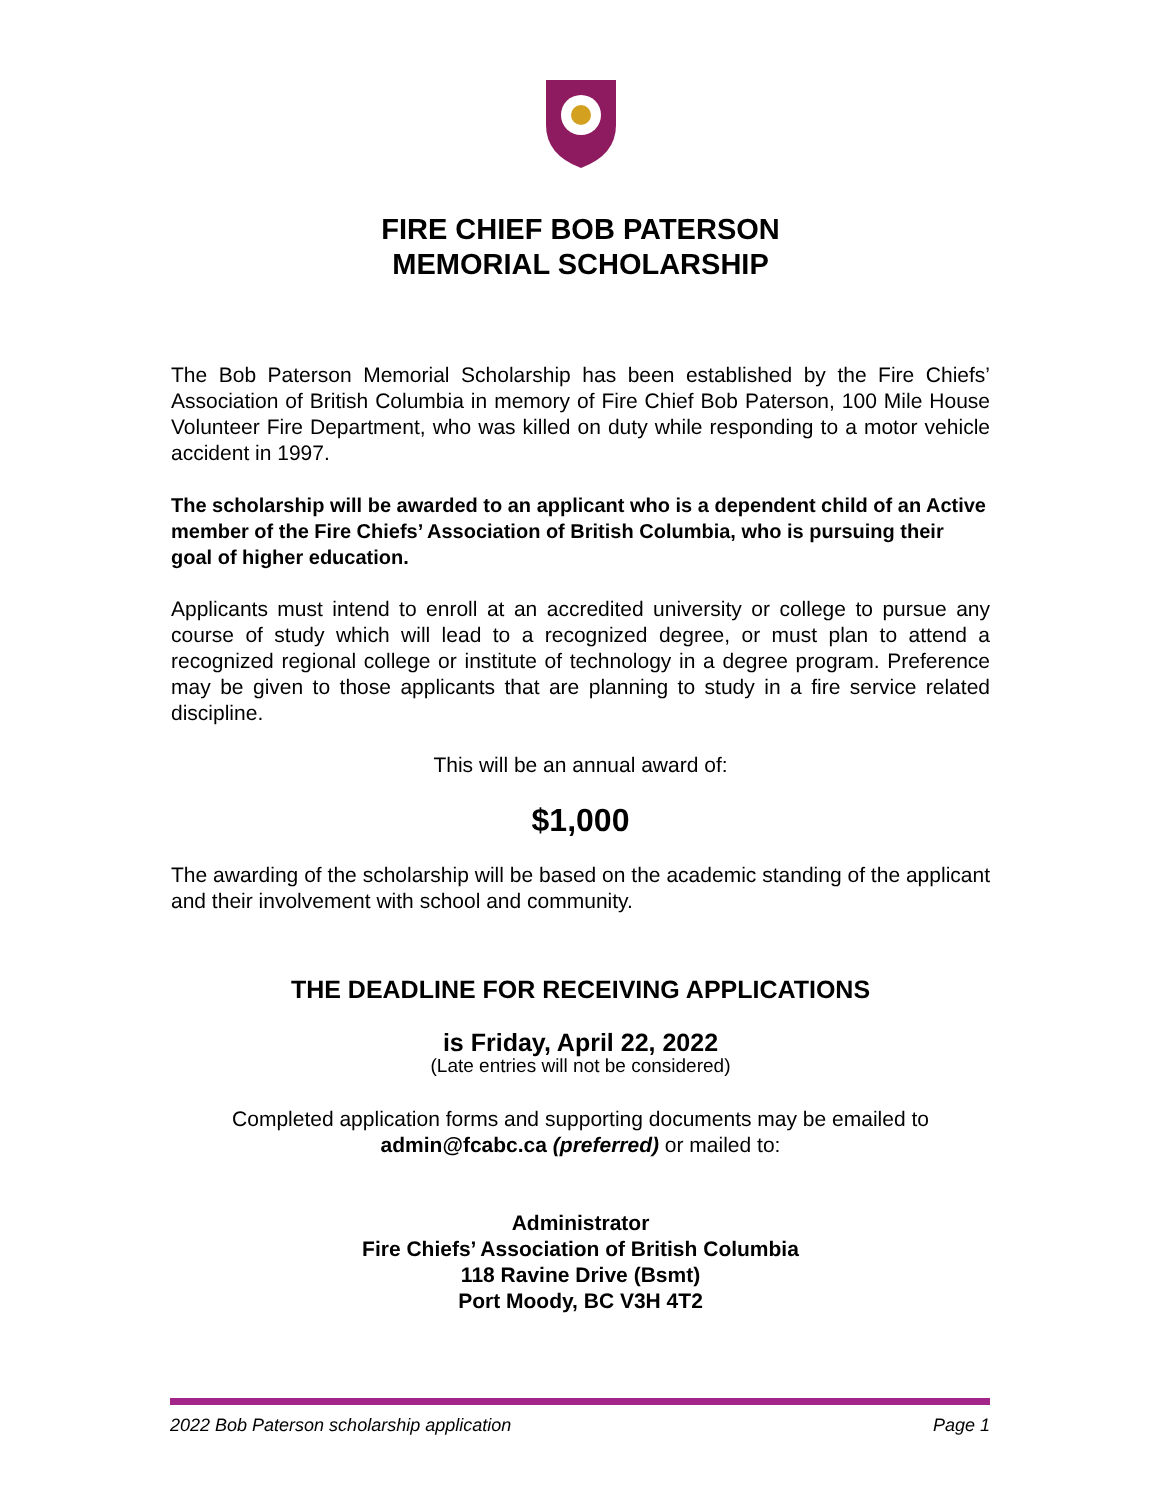FIRE CHIEF BOB PATERSON
MEMORIAL SCHOLARSHIP
The Bob Paterson Memorial Scholarship has been established by the Fire Chiefs’ Association of British Columbia in memory of Fire Chief Bob Paterson, 100 Mile House Volunteer Fire Department, who was killed on duty while responding to a motor vehicle accident in 1997.
The scholarship will be awarded to an applicant who is a dependent child of an Active member of the Fire Chiefs’ Association of British Columbia, who is pursuing their goal of higher education.
Applicants must intend to enroll at an accredited university or college to pursue any course of study which will lead to a recognized degree, or must plan to attend a recognized regional college or institute of technology in a degree program. Preference may be given to those applicants that are planning to study in a fire service related discipline.
This will be an annual award of:
$1,000
The awarding of the scholarship will be based on the academic standing of the applicant and their involvement with school and community.
THE DEADLINE FOR RECEIVING APPLICATIONS
is Friday, April 22, 2022
(Late entries will not be considered)
Completed application forms and supporting documents may be emailed to admin@fcabc.ca (preferred) or mailed to:
Administrator
Fire Chiefs’ Association of British Columbia
118 Ravine Drive (Bsmt)
Port Moody, BC V3H 4T2
2022 Bob Paterson scholarship application Page 1